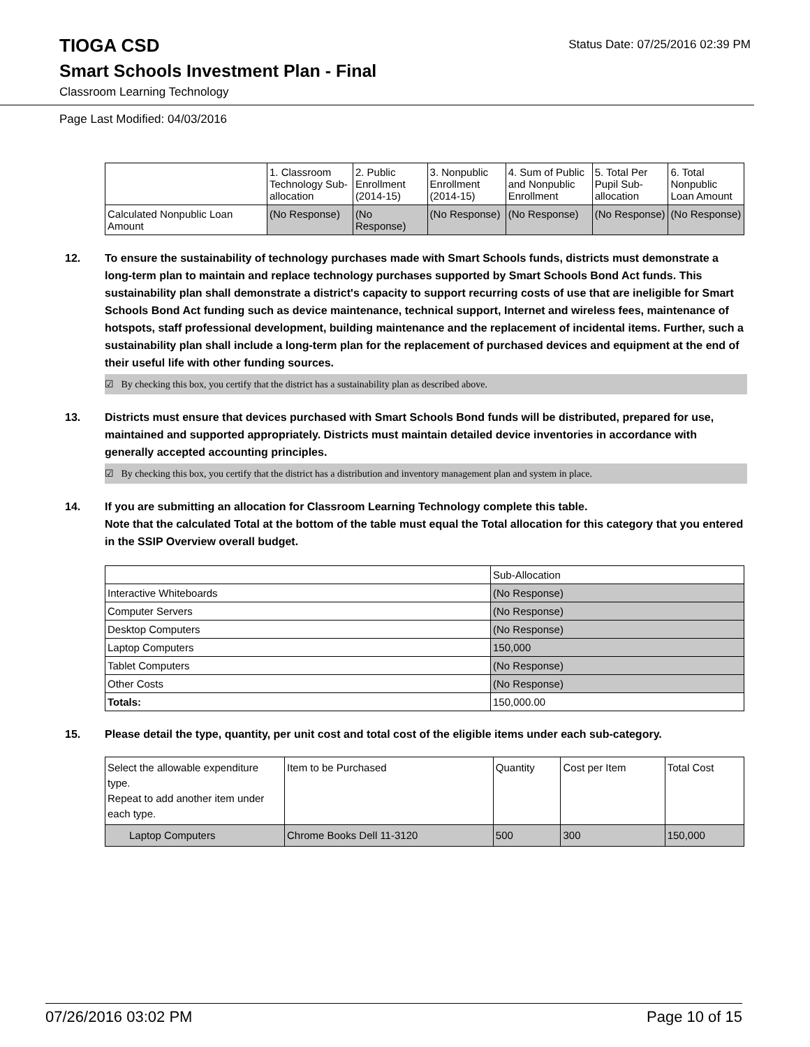TIOGA CSD
Status Date: 07/25/2016 02:39 PM
Smart Schools Investment Plan - Final
Classroom Learning Technology
Page Last Modified: 04/03/2016
| | 1. Classroom Technology Sub-allocation | 2. Public Enrollment (2014-15) | 3. Nonpublic Enrollment (2014-15) | 4. Sum of Public and Nonpublic Enrollment | 5. Total Per Pupil Sub-allocation | 6. Total Nonpublic Loan Amount |
| Calculated Nonpublic Loan Amount | (No Response) | (No Response) | (No Response) | (No Response) | (No Response) | (No Response) |
12. To ensure the sustainability of technology purchases made with Smart Schools funds, districts must demonstrate a long-term plan to maintain and replace technology purchases supported by Smart Schools Bond Act funds. This sustainability plan shall demonstrate a district's capacity to support recurring costs of use that are ineligible for Smart Schools Bond Act funding such as device maintenance, technical support, Internet and wireless fees, maintenance of hotspots, staff professional development, building maintenance and the replacement of incidental items. Further, such a sustainability plan shall include a long-term plan for the replacement of purchased devices and equipment at the end of their useful life with other funding sources.
☑ By checking this box, you certify that the district has a sustainability plan as described above.
13. Districts must ensure that devices purchased with Smart Schools Bond funds will be distributed, prepared for use, maintained and supported appropriately. Districts must maintain detailed device inventories in accordance with generally accepted accounting principles.
☑ By checking this box, you certify that the district has a distribution and inventory management plan and system in place.
14. If you are submitting an allocation for Classroom Learning Technology complete this table.
Note that the calculated Total at the bottom of the table must equal the Total allocation for this category that you entered in the SSIP Overview overall budget.
| | Sub-Allocation |
| Interactive Whiteboards | (No Response) |
| Computer Servers | (No Response) |
| Desktop Computers | (No Response) |
| Laptop Computers | 150,000 |
| Tablet Computers | (No Response) |
| Other Costs | (No Response) |
| Totals: | 150,000.00 |
15. Please detail the type, quantity, per unit cost and total cost of the eligible items under each sub-category.
| Select the allowable expenditure type. Repeat to add another item under each type. | Item to be Purchased | Quantity | Cost per Item | Total Cost |
| Laptop Computers | Chrome Books Dell 11-3120 | 500 | 300 | 150,000 |
07/26/2016 03:02 PM Page 10 of 15